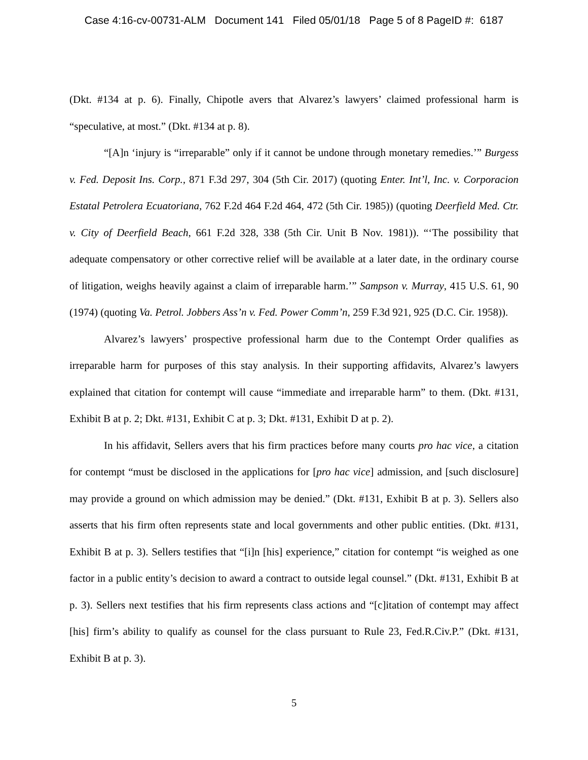Case 4:16-cv-00731-ALM Document 141 Filed 05/01/18 Page 5 of 8 PageID #: 6187
(Dkt. #134 at p. 6). Finally, Chipotle avers that Alvarez’s lawyers’ claimed professional harm is “speculative, at most.” (Dkt. #134 at p. 8).
“[A]n ‘injury is “irreparable” only if it cannot be undone through monetary remedies.’” Burgess v. Fed. Deposit Ins. Corp., 871 F.3d 297, 304 (5th Cir. 2017) (quoting Enter. Int’l, Inc. v. Corporacion Estatal Petrolera Ecuatoriana, 762 F.2d 464 F.2d 464, 472 (5th Cir. 1985)) (quoting Deerfield Med. Ctr. v. City of Deerfield Beach, 661 F.2d 328, 338 (5th Cir. Unit B Nov. 1981)). “‘The possibility that adequate compensatory or other corrective relief will be available at a later date, in the ordinary course of litigation, weighs heavily against a claim of irreparable harm.’” Sampson v. Murray, 415 U.S. 61, 90 (1974) (quoting Va. Petrol. Jobbers Ass’n v. Fed. Power Comm’n, 259 F.3d 921, 925 (D.C. Cir. 1958)).
Alvarez’s lawyers’ prospective professional harm due to the Contempt Order qualifies as irreparable harm for purposes of this stay analysis. In their supporting affidavits, Alvarez’s lawyers explained that citation for contempt will cause “immediate and irreparable harm” to them. (Dkt. #131, Exhibit B at p. 2; Dkt. #131, Exhibit C at p. 3; Dkt. #131, Exhibit D at p. 2).
In his affidavit, Sellers avers that his firm practices before many courts pro hac vice, a citation for contempt “must be disclosed in the applications for [pro hac vice] admission, and [such disclosure] may provide a ground on which admission may be denied.” (Dkt. #131, Exhibit B at p. 3). Sellers also asserts that his firm often represents state and local governments and other public entities. (Dkt. #131, Exhibit B at p. 3). Sellers testifies that “[i]n [his] experience,” citation for contempt “is weighed as one factor in a public entity’s decision to award a contract to outside legal counsel.” (Dkt. #131, Exhibit B at p. 3). Sellers next testifies that his firm represents class actions and “[c]itation of contempt may affect [his] firm’s ability to qualify as counsel for the class pursuant to Rule 23, Fed.R.Civ.P.” (Dkt. #131, Exhibit B at p. 3).
5